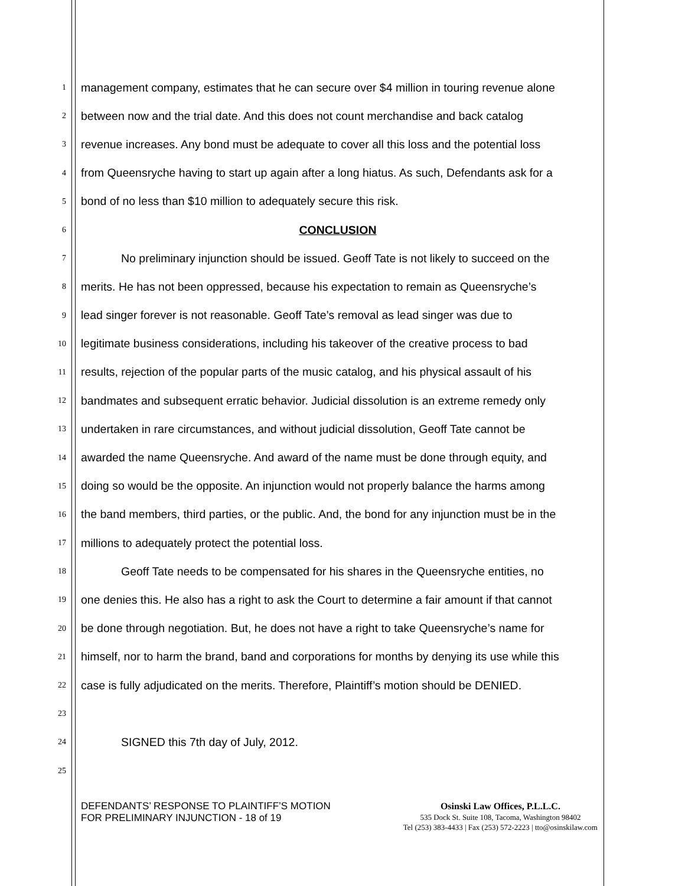1 management company, estimates that he can secure over $4 million in touring revenue alone
2 between now and the trial date. And this does not count merchandise and back catalog
3 revenue increases. Any bond must be adequate to cover all this loss and the potential loss
4 from Queensryche having to start up again after a long hiatus. As such, Defendants ask for a
5 bond of no less than $10 million to adequately secure this risk.
6 CONCLUSION
7 No preliminary injunction should be issued. Geoff Tate is not likely to succeed on the
8 merits. He has not been oppressed, because his expectation to remain as Queensryche’s
9 lead singer forever is not reasonable. Geoff Tate’s removal as lead singer was due to
10 legitimate business considerations, including his takeover of the creative process to bad
11 results, rejection of the popular parts of the music catalog, and his physical assault of his
12 bandmates and subsequent erratic behavior. Judicial dissolution is an extreme remedy only
13 undertaken in rare circumstances, and without judicial dissolution, Geoff Tate cannot be
14 awarded the name Queensryche. And award of the name must be done through equity, and
15 doing so would be the opposite. An injunction would not properly balance the harms among
16 the band members, third parties, or the public. And, the bond for any injunction must be in the
17 millions to adequately protect the potential loss.
18 Geoff Tate needs to be compensated for his shares in the Queensryche entities, no
19 one denies this. He also has a right to ask the Court to determine a fair amount if that cannot
20 be done through negotiation. But, he does not have a right to take Queensryche’s name for
21 himself, nor to harm the brand, band and corporations for months by denying its use while this
22 case is fully adjudicated on the merits. Therefore, Plaintiff’s motion should be DENIED.
23
24 SIGNED this 7th day of July, 2012.
25
DEFENDANTS’ RESPONSE TO PLAINTIFF’S MOTION FOR PRELIMINARY INJUNCTION - 18 of 19
Osinski Law Offices, P.L.L.C.
535 Dock St. Suite 108, Tacoma, Washington 98402
Tel (253) 383-4433 | Fax (253) 572-2223 | tto@osinskilaw.com